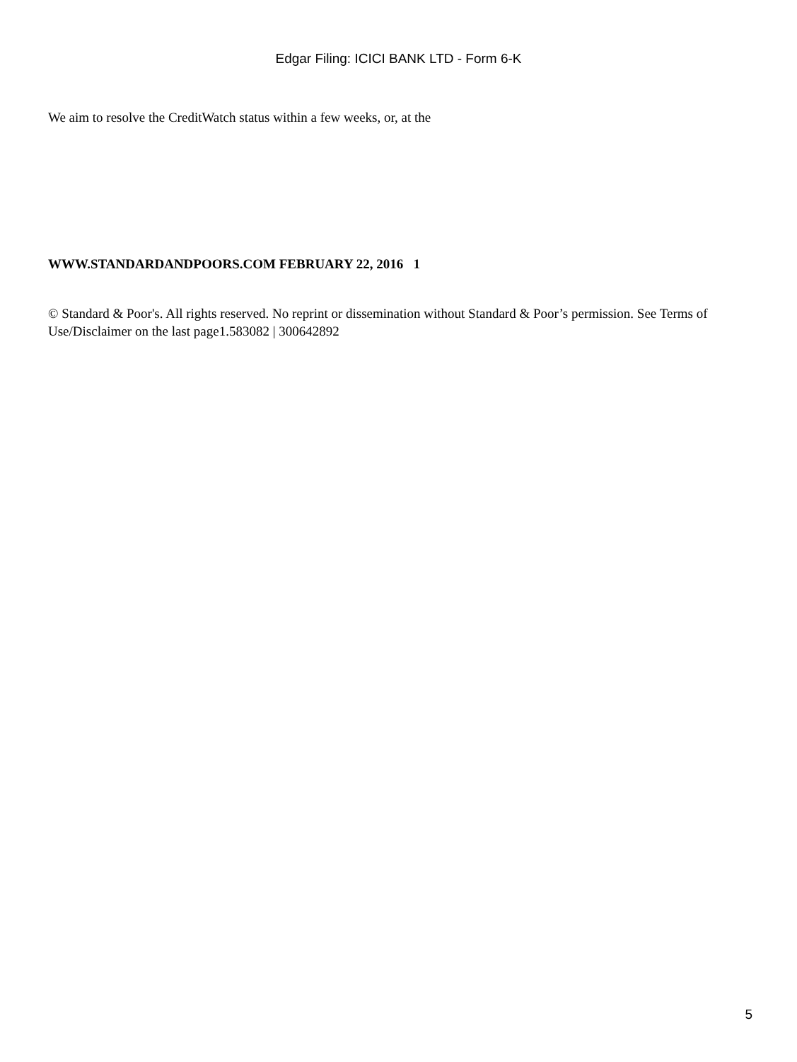Edgar Filing: ICICI BANK LTD - Form 6-K
We aim to resolve the CreditWatch status within a few weeks, or, at the
WWW.STANDARDANDPOORS.COM FEBRUARY 22, 2016 1
© Standard & Poor's. All rights reserved. No reprint or dissemination without Standard & Poor’s permission. See Terms of Use/Disclaimer on the last page1.583082 | 300642892
5